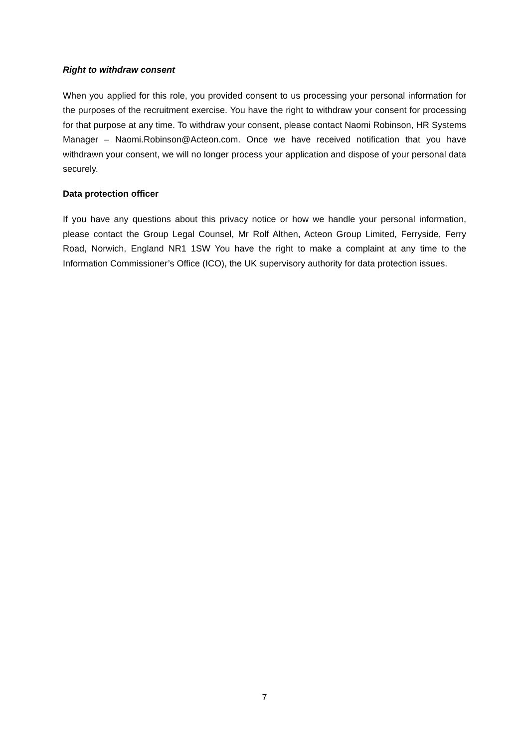Right to withdraw consent
When you applied for this role, you provided consent to us processing your personal information for the purposes of the recruitment exercise. You have the right to withdraw your consent for processing for that purpose at any time. To withdraw your consent, please contact Naomi Robinson, HR Systems Manager – Naomi.Robinson@Acteon.com. Once we have received notification that you have withdrawn your consent, we will no longer process your application and dispose of your personal data securely.
Data protection officer
If you have any questions about this privacy notice or how we handle your personal information, please contact the Group Legal Counsel, Mr Rolf Althen, Acteon Group Limited, Ferryside, Ferry Road, Norwich, England NR1 1SW You have the right to make a complaint at any time to the Information Commissioner’s Office (ICO), the UK supervisory authority for data protection issues.
7